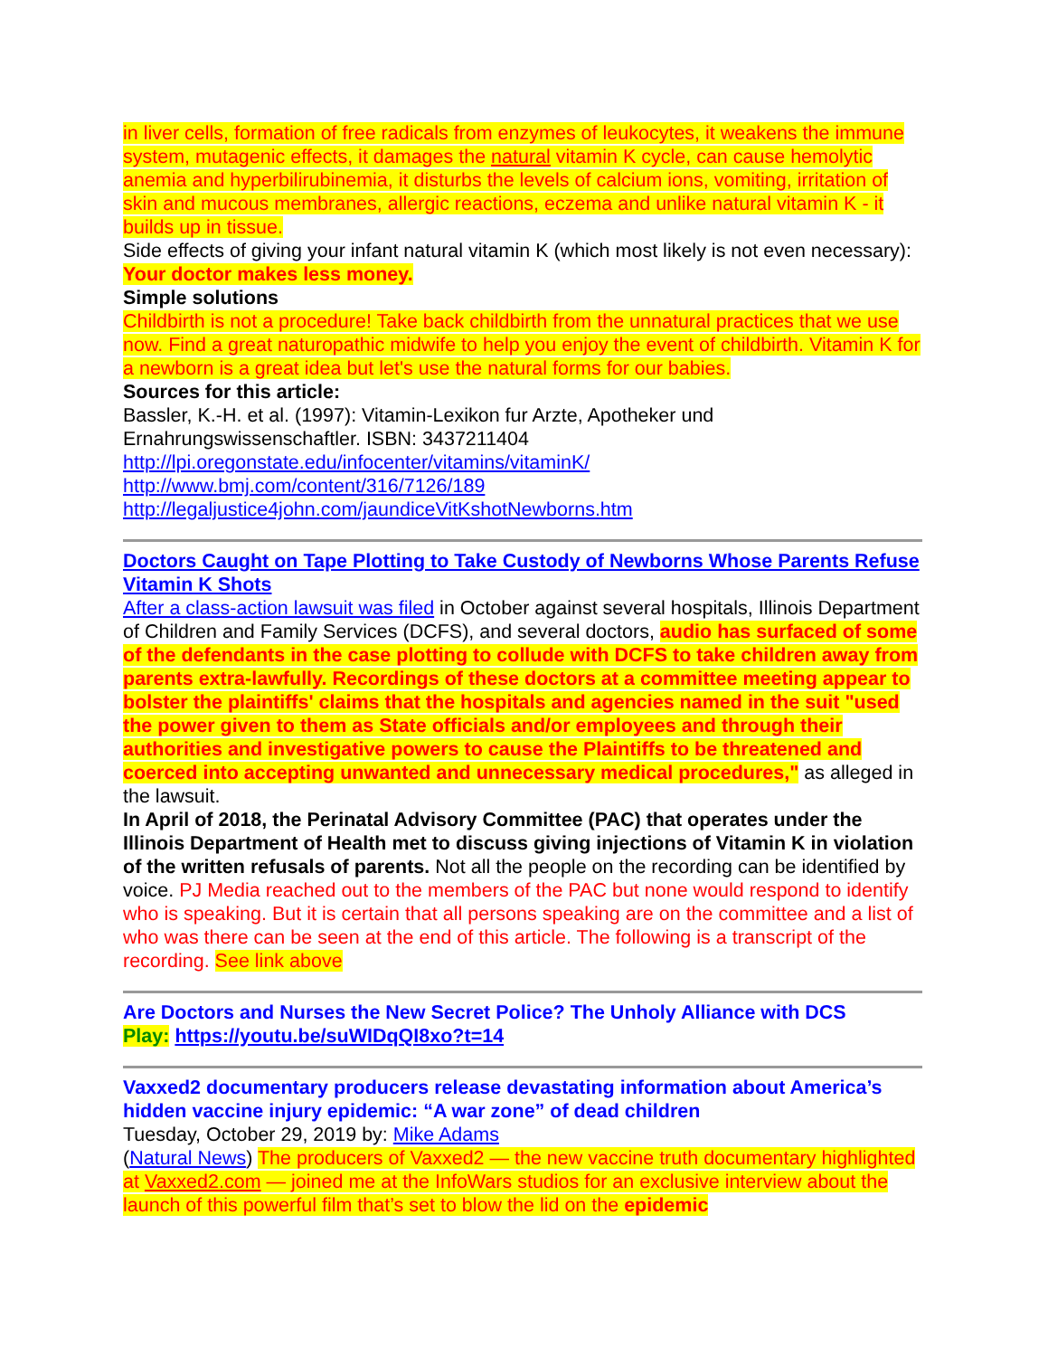in liver cells, formation of free radicals from enzymes of leukocytes, it weakens the immune system, mutagenic effects, it damages the natural vitamin K cycle, can cause hemolytic anemia and hyperbilirubinemia, it disturbs the levels of calcium ions, vomiting, irritation of skin and mucous membranes, allergic reactions, eczema and unlike natural vitamin K - it builds up in tissue.
Side effects of giving your infant natural vitamin K (which most likely is not even necessary): Your doctor makes less money.
Simple solutions
Childbirth is not a procedure! Take back childbirth from the unnatural practices that we use now. Find a great naturopathic midwife to help you enjoy the event of childbirth. Vitamin K for a newborn is a great idea but let's use the natural forms for our babies.
Sources for this article:
Bassler, K.-H. et al. (1997): Vitamin-Lexikon fur Arzte, Apotheker und Ernahrungswissenschaftler. ISBN: 3437211404
http://lpi.oregonstate.edu/infocenter/vitamins/vitaminK/
http://www.bmj.com/content/316/7126/189
http://legaljustice4john.com/jaundiceVitKshotNewborns.htm
Doctors Caught on Tape Plotting to Take Custody of Newborns Whose Parents Refuse Vitamin K Shots
After a class-action lawsuit was filed in October against several hospitals, Illinois Department of Children and Family Services (DCFS), and several doctors, audio has surfaced of some of the defendants in the case plotting to collude with DCFS to take children away from parents extra-lawfully. Recordings of these doctors at a committee meeting appear to bolster the plaintiffs' claims that the hospitals and agencies named in the suit "used the power given to them as State officials and/or employees and through their authorities and investigative powers to cause the Plaintiffs to be threatened and coerced into accepting unwanted and unnecessary medical procedures," as alleged in the lawsuit.
In April of 2018, the Perinatal Advisory Committee (PAC) that operates under the Illinois Department of Health met to discuss giving injections of Vitamin K in violation of the written refusals of parents. Not all the people on the recording can be identified by voice. PJ Media reached out to the members of the PAC but none would respond to identify who is speaking. But it is certain that all persons speaking are on the committee and a list of who was there can be seen at the end of this article. The following is a transcript of the recording. See link above
Are Doctors and Nurses the New Secret Police? The Unholy Alliance with DCS
Play: https://youtu.be/suWIDqQI8xo?t=14
Vaxxed2 documentary producers release devastating information about America’s hidden vaccine injury epidemic: “A war zone” of dead children
Tuesday, October 29, 2019 by: Mike Adams
(Natural News) The producers of Vaxxed2 — the new vaccine truth documentary highlighted at Vaxxed2.com — joined me at the InfoWars studios for an exclusive interview about the launch of this powerful film that’s set to blow the lid on the epidemic